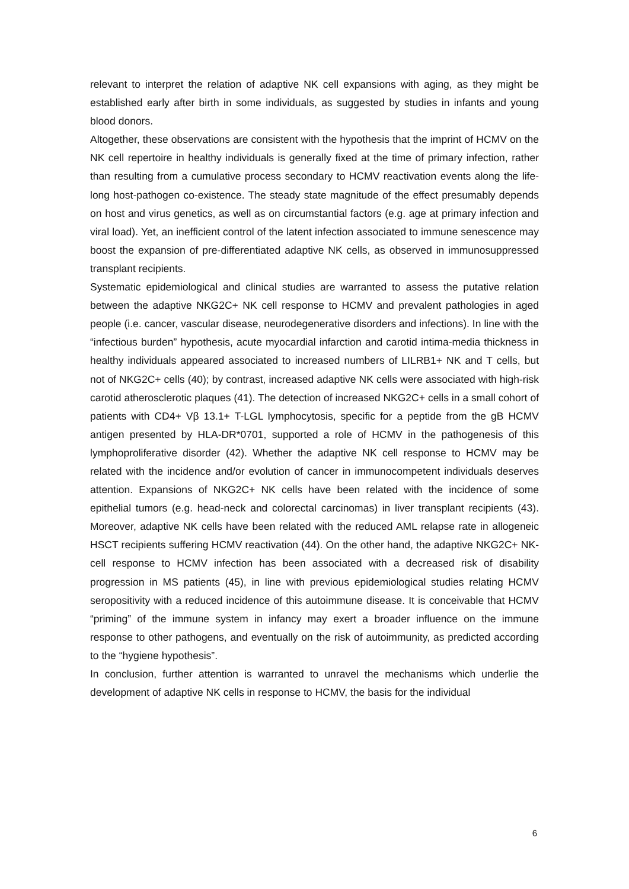relevant to interpret the relation of adaptive NK cell expansions with aging, as they might be established early after birth in some individuals, as suggested by studies in infants and young blood donors.
Altogether, these observations are consistent with the hypothesis that the imprint of HCMV on the NK cell repertoire in healthy individuals is generally fixed at the time of primary infection, rather than resulting from a cumulative process secondary to HCMV reactivation events along the life-long host-pathogen co-existence. The steady state magnitude of the effect presumably depends on host and virus genetics, as well as on circumstantial factors (e.g. age at primary infection and viral load). Yet, an inefficient control of the latent infection associated to immune senescence may boost the expansion of pre-differentiated adaptive NK cells, as observed in immunosuppressed transplant recipients.
Systematic epidemiological and clinical studies are warranted to assess the putative relation between the adaptive NKG2C+ NK cell response to HCMV and prevalent pathologies in aged people (i.e. cancer, vascular disease, neurodegenerative disorders and infections). In line with the “infectious burden” hypothesis, acute myocardial infarction and carotid intima-media thickness in healthy individuals appeared associated to increased numbers of LILRB1+ NK and T cells, but not of NKG2C+ cells (40); by contrast, increased adaptive NK cells were associated with high-risk carotid atherosclerotic plaques (41). The detection of increased NKG2C+ cells in a small cohort of patients with CD4+ Vβ 13.1+ T-LGL lymphocytosis, specific for a peptide from the gB HCMV antigen presented by HLA-DR*0701, supported a role of HCMV in the pathogenesis of this lymphoproliferative disorder (42). Whether the adaptive NK cell response to HCMV may be related with the incidence and/or evolution of cancer in immunocompetent individuals deserves attention. Expansions of NKG2C+ NK cells have been related with the incidence of some epithelial tumors (e.g. head-neck and colorectal carcinomas) in liver transplant recipients (43). Moreover, adaptive NK cells have been related with the reduced AML relapse rate in allogeneic HSCT recipients suffering HCMV reactivation (44). On the other hand, the adaptive NKG2C+ NK-cell response to HCMV infection has been associated with a decreased risk of disability progression in MS patients (45), in line with previous epidemiological studies relating HCMV seropositivity with a reduced incidence of this autoimmune disease. It is conceivable that HCMV “priming” of the immune system in infancy may exert a broader influence on the immune response to other pathogens, and eventually on the risk of autoimmunity, as predicted according to the “hygiene hypothesis”.
In conclusion, further attention is warranted to unravel the mechanisms which underlie the development of adaptive NK cells in response to HCMV, the basis for the individual
6